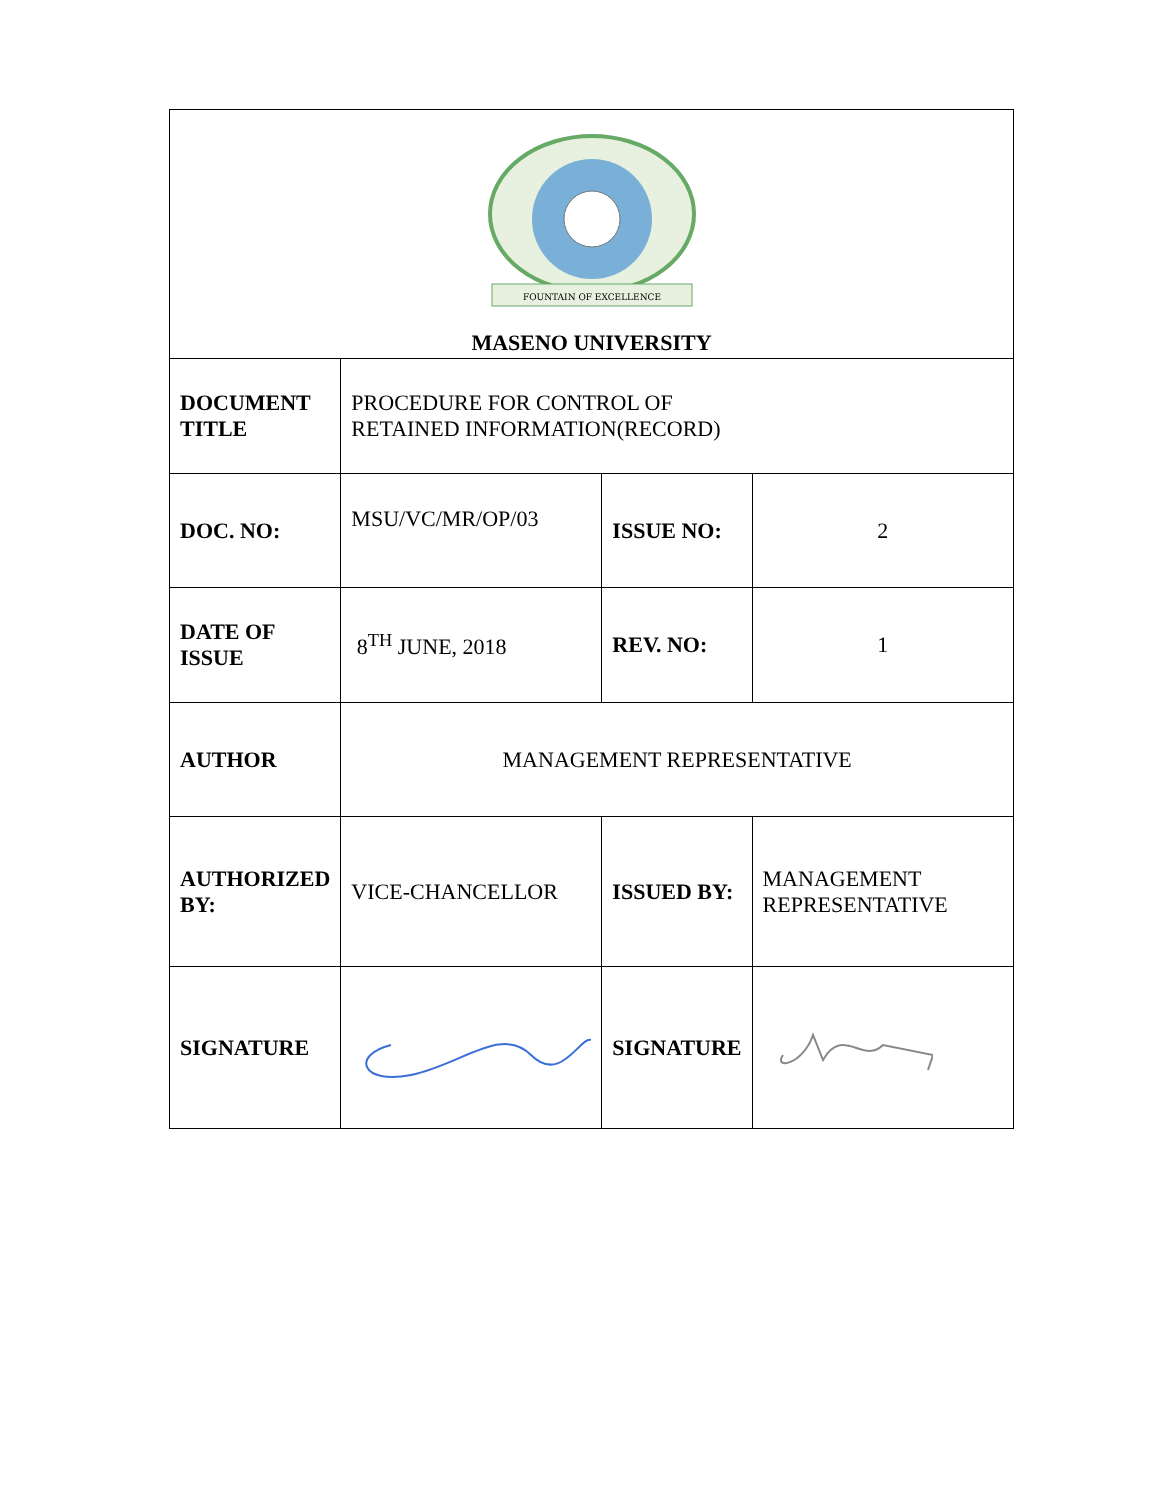| FOUNTAIN OF EXCELLENCE MASENO UNIVERSITY | | | |
| DOCUMENT TITLE | PROCEDURE FOR CONTROL OF RETAINED INFORMATION(RECORD) | | |
| DOC. NO: | MSU/VC/MR/OP/03 | ISSUE NO: | 2 |
| DATE OF ISSUE | 8<sup>TH</sup> JUNE, 2018 | REV. NO: | 1 |
| AUTHOR | MANAGEMENT REPRESENTATIVE | | |
| AUTHORIZED BY: | VICE-CHANCELLOR | ISSUED BY: | MANAGEMENT REPRESENTATIVE |
| SIGNATURE | | SIGNATURE | |